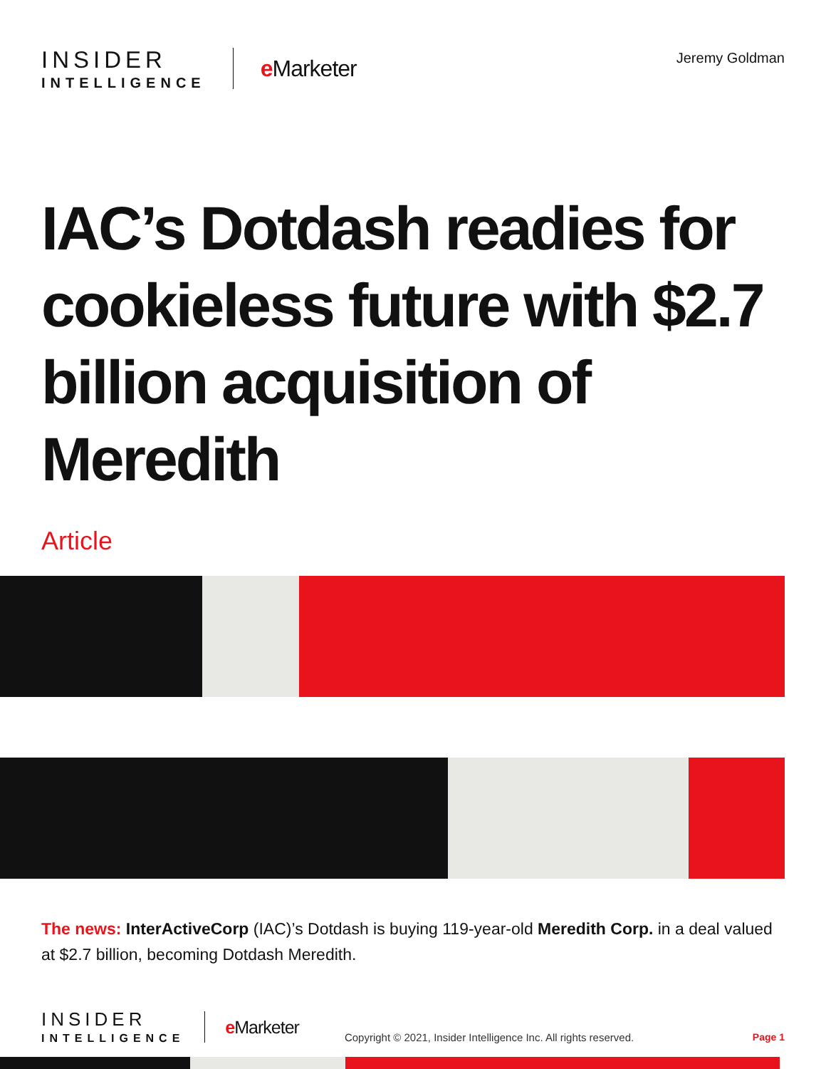INSIDER
INTELLIGENCE
e Marketer
Jeremy Goldman
IAC’s Dotdash readies for cookieless future with $2.7 billion acquisition of Meredith
Article
The news: InterActiveCorp (IAC)’s Dotdash is buying 119-year-old Meredith Corp. in a deal valued at $2.7 billion, becoming Dotdash Meredith.
INSIDER
INTELLIGENCE
e Marketer
Copyright © 2021, Insider Intelligence Inc. All rights reserved.
Page 1